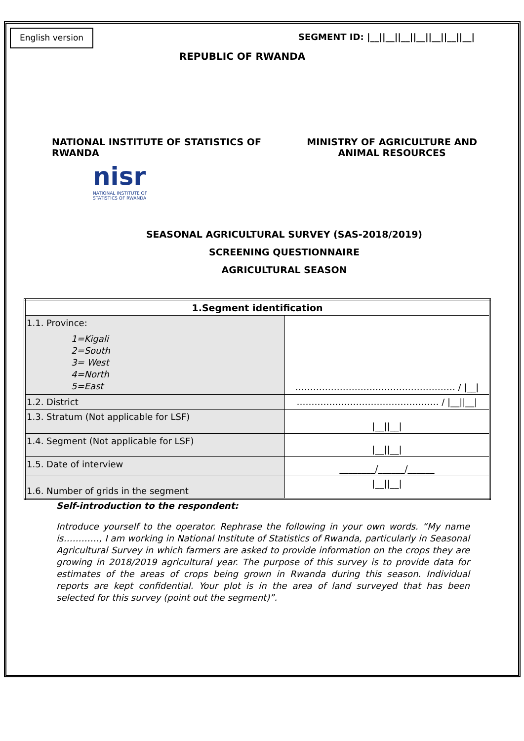English version
SEGMENT ID: |__||__||__||__||__||__||__|
REPUBLIC OF RWANDA
NATIONAL INSTITUTE OF STATISTICS OF
RWANDA
MINISTRY OF AGRICULTURE AND
ANIMAL RESOURCES
nisr
NATIONAL INSTITUTE OF
STATISTICS OF RWANDA
SEASONAL AGRICULTURAL SURVEY (SAS-2018/2019)
SCREENING QUESTIONNAIRE
AGRICULTURAL SEASON
| 1.Segment identification | |
| --- | --- |
| 1.1. Province: 1=Kigali 2=South 3= West 4=North 5=East | ……………………………………………… / /__/ |
| 1.2. District | ………………………………………… / /__//__/ |
| 1.3. Stratum (Not applicable for LSF) | /__//__/ |
| 1.4. Segment (Not applicable for LSF) | /__//__/ |
| 1.5. Date of interview | ________/______/______ |
| 1.6. Number of grids in the segment | /__//__/ |
Self-introduction to the respondent:
Introduce yourself to the operator. Rephrase the following in your own words. “My name is…………, I am working in National Institute of Statistics of Rwanda, particularly in Seasonal Agricultural Survey in which farmers are asked to provide information on the crops they are growing in 2018/2019 agricultural year. The purpose of this survey is to provide data for estimates of the areas of crops being grown in Rwanda during this season. Individual reports are kept confidential. Your plot is in the area of land surveyed that has been selected for this survey (point out the segment)”.